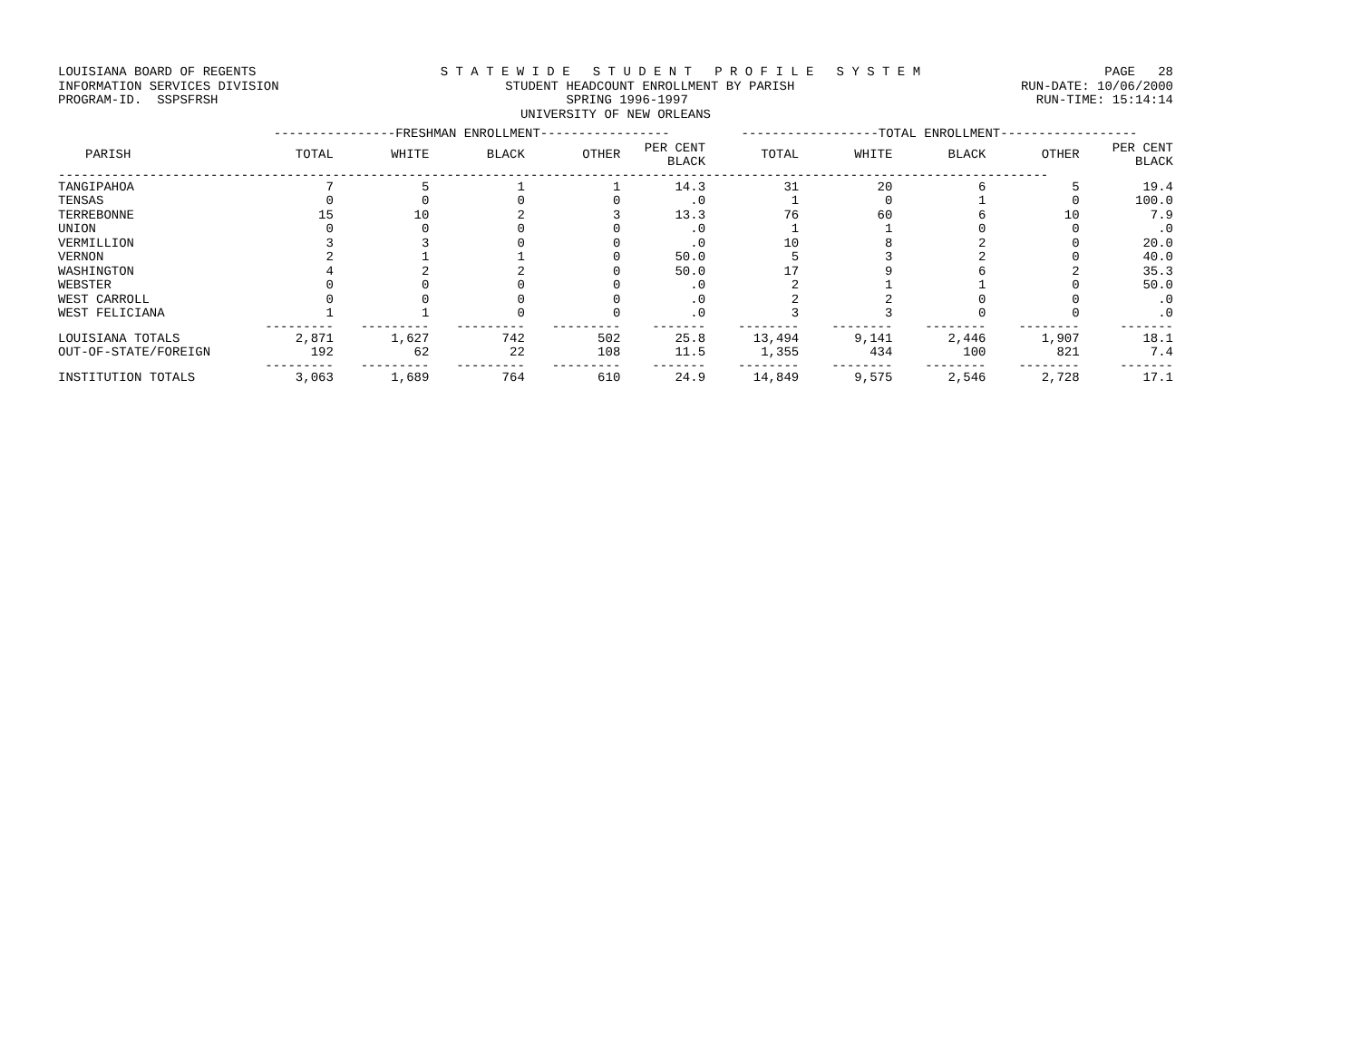LOUISIANA BOARD OF REGENTS S T A T E W I D E S T U D E N T P R O F I L E S Y S T E M PAGE 28
INFORMATION SERVICES DIVISION STUDENT HEADCOUNT ENROLLMENT BY PARISH RUN-DATE: 10/06/2000
PROGRAM-ID. SSPSFRSH SPRING 1996-1997 RUN-TIME: 15:14:14
UNIVERSITY OF NEW ORLEANS
| | ----------------FRESHMAN ENROLLMENT----------------- | | | | | ------------------TOTAL ENROLLMENT------------------ | | | | |
| --- | --- | --- | --- | --- | --- | --- | --- | --- | --- | --- |
| PARISH | TOTAL | WHITE | BLACK | OTHER | PER CENT BLACK | TOTAL | WHITE | BLACK | OTHER | PER CENT BLACK |
| ---------------------------------------------------------------------------------------------------------------------------------- | | | | | | | | | | |
| TANGIPAHOA | 7 | 5 | 1 | 1 | 14.3 | 31 | 20 | 6 | 5 | 19.4 |
| TENSAS | 0 | 0 | 0 | 0 | .0 | 1 | 0 | 1 | 0 | 100.0 |
| TERREBONNE | 15 | 10 | 2 | 3 | 13.3 | 76 | 60 | 6 | 10 | 7.9 |
| UNION | 0 | 0 | 0 | 0 | .0 | 1 | 1 | 0 | 0 | .0 |
| VERMILLION | 3 | 3 | 0 | 0 | .0 | 10 | 8 | 2 | 0 | 20.0 |
| VERNON | 2 | 1 | 1 | 0 | 50.0 | 5 | 3 | 2 | 0 | 40.0 |
| WASHINGTON | 4 | 2 | 2 | 0 | 50.0 | 17 | 9 | 6 | 2 | 35.3 |
| WEBSTER | 0 | 0 | 0 | 0 | .0 | 2 | 1 | 1 | 0 | 50.0 |
| WEST CARROLL | 0 | 0 | 0 | 0 | .0 | 2 | 2 | 0 | 0 | .0 |
| WEST FELICIANA | 1 | 1 | 0 | 0 | .0 | 3 | 3 | 0 | 0 | .0 |
| | --------- | --------- | --------- | --------- | ------- | -------- | -------- | -------- | -------- | ------- |
| LOUISIANA TOTALS | 2,871 | 1,627 | 742 | 502 | 25.8 | 13,494 | 9,141 | 2,446 | 1,907 | 18.1 |
| OUT-OF-STATE/FOREIGN | 192 | 62 | 22 | 108 | 11.5 | 1,355 | 434 | 100 | 821 | 7.4 |
| | --------- | --------- | --------- | --------- | ------- | -------- | -------- | -------- | -------- | ------- |
| INSTITUTION TOTALS | 3,063 | 1,689 | 764 | 610 | 24.9 | 14,849 | 9,575 | 2,546 | 2,728 | 17.1 |